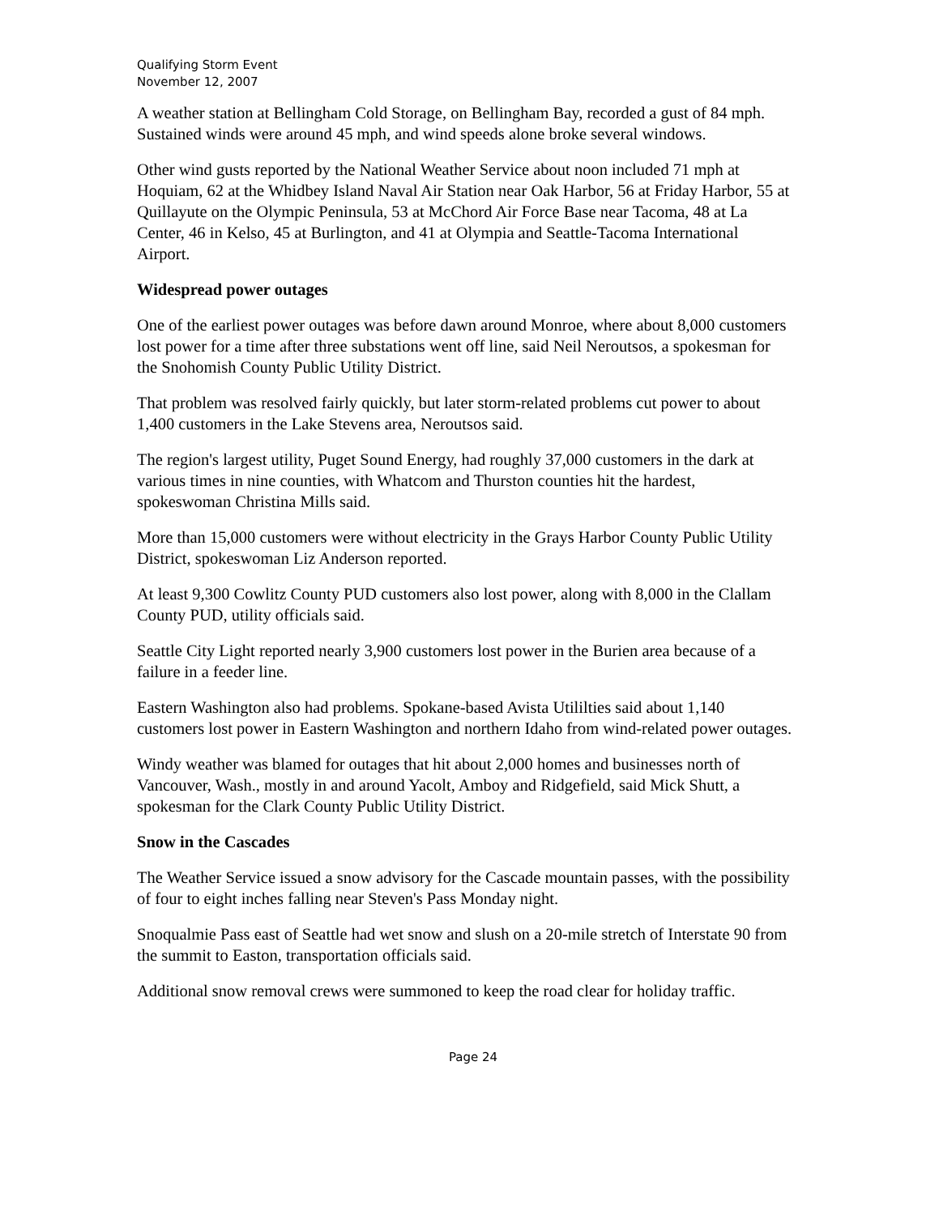Qualifying Storm Event
November 12, 2007
A weather station at Bellingham Cold Storage, on Bellingham Bay, recorded a gust of 84 mph. Sustained winds were around 45 mph, and wind speeds alone broke several windows.
Other wind gusts reported by the National Weather Service about noon included 71 mph at Hoquiam, 62 at the Whidbey Island Naval Air Station near Oak Harbor, 56 at Friday Harbor, 55 at Quillayute on the Olympic Peninsula, 53 at McChord Air Force Base near Tacoma, 48 at La Center, 46 in Kelso, 45 at Burlington, and 41 at Olympia and Seattle-Tacoma International Airport.
Widespread power outages
One of the earliest power outages was before dawn around Monroe, where about 8,000 customers lost power for a time after three substations went off line, said Neil Neroutsos, a spokesman for the Snohomish County Public Utility District.
That problem was resolved fairly quickly, but later storm-related problems cut power to about 1,400 customers in the Lake Stevens area, Neroutsos said.
The region's largest utility, Puget Sound Energy, had roughly 37,000 customers in the dark at various times in nine counties, with Whatcom and Thurston counties hit the hardest, spokeswoman Christina Mills said.
More than 15,000 customers were without electricity in the Grays Harbor County Public Utility District, spokeswoman Liz Anderson reported.
At least 9,300 Cowlitz County PUD customers also lost power, along with 8,000 in the Clallam County PUD, utility officials said.
Seattle City Light reported nearly 3,900 customers lost power in the Burien area because of a failure in a feeder line.
Eastern Washington also had problems. Spokane-based Avista Utililties said about 1,140 customers lost power in Eastern Washington and northern Idaho from wind-related power outages.
Windy weather was blamed for outages that hit about 2,000 homes and businesses north of Vancouver, Wash., mostly in and around Yacolt, Amboy and Ridgefield, said Mick Shutt, a spokesman for the Clark County Public Utility District.
Snow in the Cascades
The Weather Service issued a snow advisory for the Cascade mountain passes, with the possibility of four to eight inches falling near Steven's Pass Monday night.
Snoqualmie Pass east of Seattle had wet snow and slush on a 20-mile stretch of Interstate 90 from the summit to Easton, transportation officials said.
Additional snow removal crews were summoned to keep the road clear for holiday traffic.
Page 24